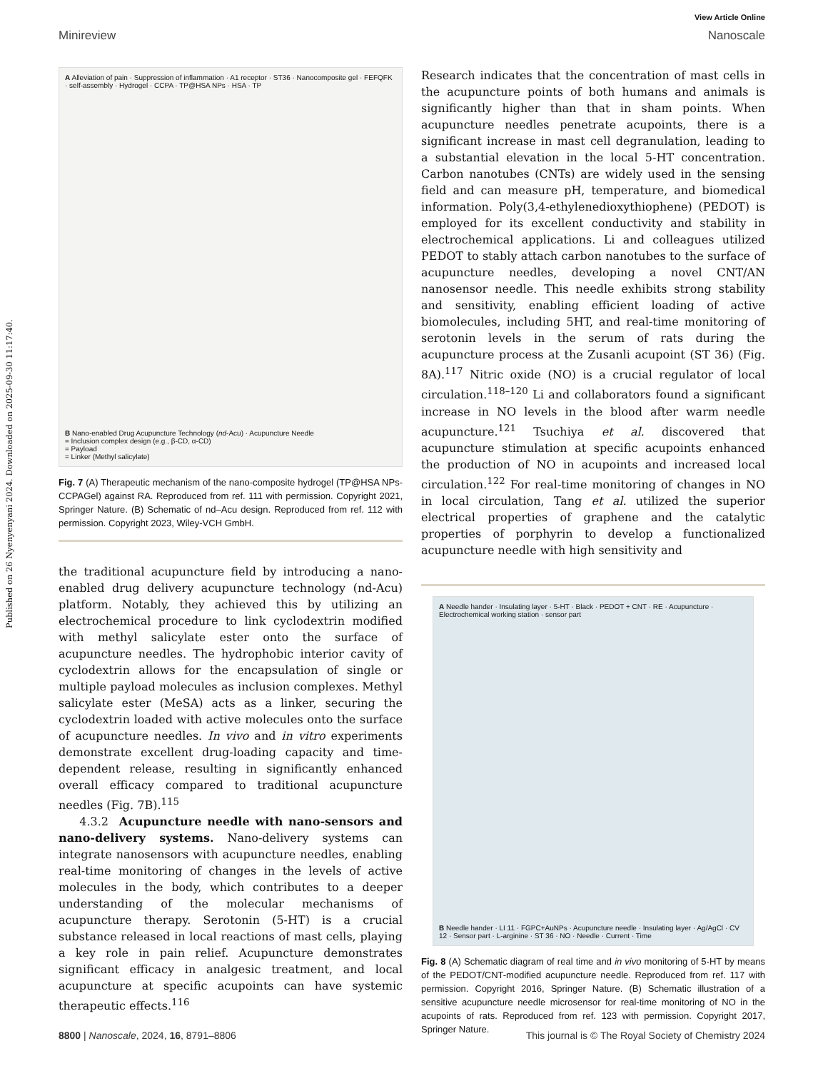Published on 26 Nyenyenyani 2024. Downloaded on 2025-09-30 11:17:40.
View Article Online
Minireview Nanoscale
A Alleviation of pain · Suppression of inflammation · A1 receptor · ST36 · Nanocomposite gel · FEFQFK · self-assembly · Hydrogel · CCPA · TP@HSA NPs · HSA · TP
B Nano-enabled Drug Acupuncture Technology (nd-Acu) · Acupuncture Needle
= Inclusion complex design (e.g., β-CD, α-CD)
= Payload
= Linker (Methyl salicylate)
Fig. 7 (A) Therapeutic mechanism of the nano-composite hydrogel (TP@HSA NPs-CCPAGel) against RA. Reproduced from ref. 111 with permission. Copyright 2021, Springer Nature. (B) Schematic of nd–Acu design. Reproduced from ref. 112 with permission. Copyright 2023, Wiley-VCH GmbH.
the traditional acupuncture field by introducing a nano-enabled drug delivery acupuncture technology (nd-Acu) platform. Notably, they achieved this by utilizing an electrochemical procedure to link cyclodextrin modified with methyl salicylate ester onto the surface of acupuncture needles. The hydrophobic interior cavity of cyclodextrin allows for the encapsulation of single or multiple payload molecules as inclusion complexes. Methyl salicylate ester (MeSA) acts as a linker, securing the cyclodextrin loaded with active molecules onto the surface of acupuncture needles. In vivo and in vitro experiments demonstrate excellent drug-loading capacity and time-dependent release, resulting in significantly enhanced overall efficacy compared to traditional acupuncture needles (Fig. 7B).<sup>115</sup>
4.3.2 Acupuncture needle with nano-sensors and nano-delivery systems. Nano-delivery systems can integrate nanosensors with acupuncture needles, enabling real-time monitoring of changes in the levels of active molecules in the body, which contributes to a deeper understanding of the molecular mechanisms of acupuncture therapy. Serotonin (5-HT) is a crucial substance released in local reactions of mast cells, playing a key role in pain relief. Acupuncture demonstrates significant efficacy in analgesic treatment, and local acupuncture at specific acupoints can have systemic therapeutic effects.<sup>116</sup>
Research indicates that the concentration of mast cells in the acupuncture points of both humans and animals is significantly higher than that in sham points. When acupuncture needles penetrate acupoints, there is a significant increase in mast cell degranulation, leading to a substantial elevation in the local 5-HT concentration. Carbon nanotubes (CNTs) are widely used in the sensing field and can measure pH, temperature, and biomedical information. Poly(3,4-ethylenedioxythiophene) (PEDOT) is employed for its excellent conductivity and stability in electrochemical applications. Li and colleagues utilized PEDOT to stably attach carbon nanotubes to the surface of acupuncture needles, developing a novel CNT/AN nanosensor needle. This needle exhibits strong stability and sensitivity, enabling efficient loading of active biomolecules, including 5HT, and real-time monitoring of serotonin levels in the serum of rats during the acupuncture process at the Zusanli acupoint (ST 36) (Fig. 8A).<sup>117</sup> Nitric oxide (NO) is a crucial regulator of local circulation.<sup>118–120</sup> Li and collaborators found a significant increase in NO levels in the blood after warm needle acupuncture.<sup>121</sup> Tsuchiya et al. discovered that acupuncture stimulation at specific acupoints enhanced the production of NO in acupoints and increased local circulation.<sup>122</sup> For real-time monitoring of changes in NO in local circulation, Tang et al. utilized the superior electrical properties of graphene and the catalytic properties of porphyrin to develop a functionalized acupuncture needle with high sensitivity and
A Needle hander · Insulating layer · 5-HT · Black · PEDOT + CNT · RE · Acupuncture · Electrochemical working station · sensor part
B Needle hander · LI 11 · FGPC+AuNPs · Acupuncture needle · Insulating layer · Ag/AgCl · CV 12 · Sensor part · L-arginine · ST 36 · NO · Needle · Current · Time
Fig. 8 (A) Schematic diagram of real time and in vivo monitoring of 5-HT by means of the PEDOT/CNT-modified acupuncture needle. Reproduced from ref. 117 with permission. Copyright 2016, Springer Nature. (B) Schematic illustration of a sensitive acupuncture needle microsensor for real-time monitoring of NO in the acupoints of rats. Reproduced from ref. 123 with permission. Copyright 2017, Springer Nature.
8800 | Nanoscale, 2024, 16, 8791–8806 This journal is © The Royal Society of Chemistry 2024